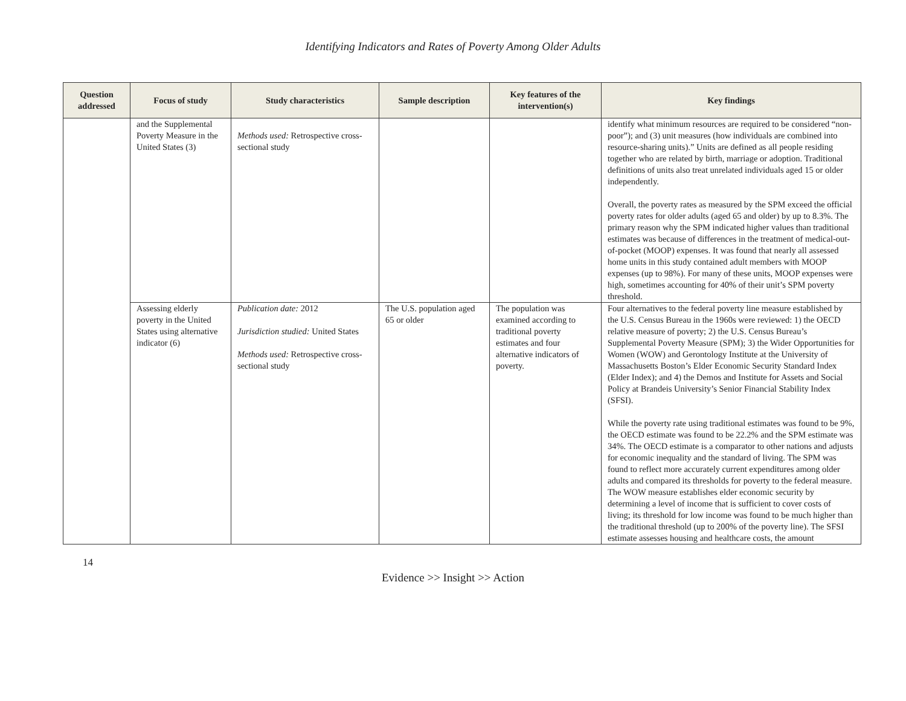Identifying Indicators and Rates of Poverty Among Older Adults
| Question addressed | Focus of study | Study characteristics | Sample description | Key features of the intervention(s) | Key findings |
| --- | --- | --- | --- | --- | --- |
| | and the Supplemental Poverty Measure in the United States (3) | Methods used: Retrospective cross-sectional study | | | identify what minimum resources are required to be considered “non-poor”); and (3) unit measures (how individuals are combined into resource-sharing units).” Units are defined as all people residing together who are related by birth, marriage or adoption. Traditional definitions of units also treat unrelated individuals aged 15 or older independently. Overall, the poverty rates as measured by the SPM exceed the official poverty rates for older adults (aged 65 and older) by up to 8.3%. The primary reason why the SPM indicated higher values than traditional estimates was because of differences in the treatment of medical-out-of-pocket (MOOP) expenses. It was found that nearly all assessed home units in this study contained adult members with MOOP expenses (up to 98%). For many of these units, MOOP expenses were high, sometimes accounting for 40% of their unit’s SPM poverty threshold. |
| | Assessing elderly poverty in the United States using alternative indicator (6) | Publication date: 2012 Jurisdiction studied: United States Methods used: Retrospective cross-sectional study | The U.S. population aged 65 or older | The population was examined according to traditional poverty estimates and four alternative indicators of poverty. | Four alternatives to the federal poverty line measure established by the U.S. Census Bureau in the 1960s were reviewed: 1) the OECD relative measure of poverty; 2) the U.S. Census Bureau’s Supplemental Poverty Measure (SPM); 3) the Wider Opportunities for Women (WOW) and Gerontology Institute at the University of Massachusetts Boston’s Elder Economic Security Standard Index (Elder Index); and 4) the Demos and Institute for Assets and Social Policy at Brandeis University’s Senior Financial Stability Index (SFSI). While the poverty rate using traditional estimates was found to be 9%, the OECD estimate was found to be 22.2% and the SPM estimate was 34%. The OECD estimate is a comparator to other nations and adjusts for economic inequality and the standard of living. The SPM was found to reflect more accurately current expenditures among older adults and compared its thresholds for poverty to the federal measure. The WOW measure establishes elder economic security by determining a level of income that is sufficient to cover costs of living; its threshold for low income was found to be much higher than the traditional threshold (up to 200% of the poverty line). The SFSI estimate assesses housing and healthcare costs, the amount |
14
Evidence >> Insight >> Action